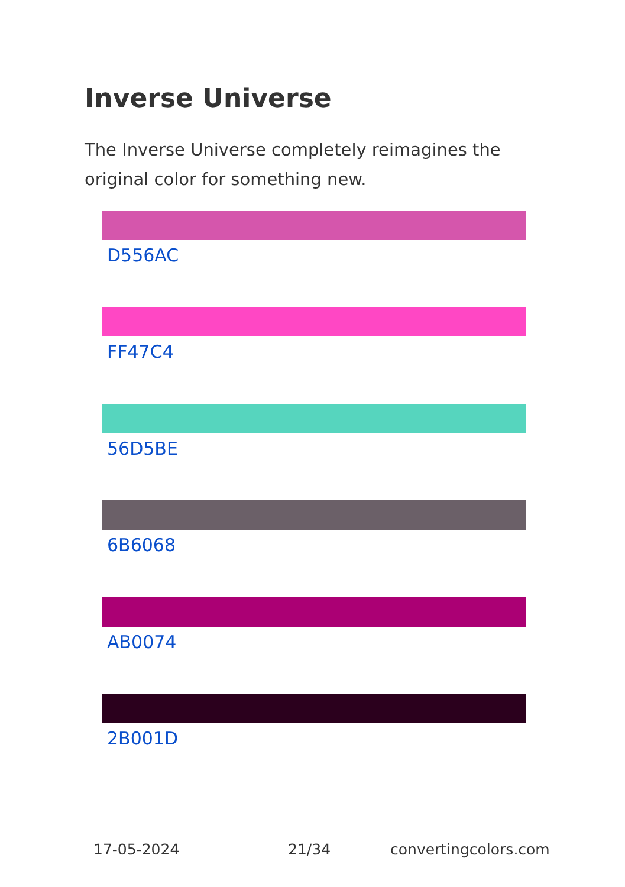Inverse Universe
The Inverse Universe completely reimagines the original color for something new.
D556AC
FF47C4
56D5BE
6B6068
AB0074
2B001D
17-05-2024 21/34 convertingcolors.com